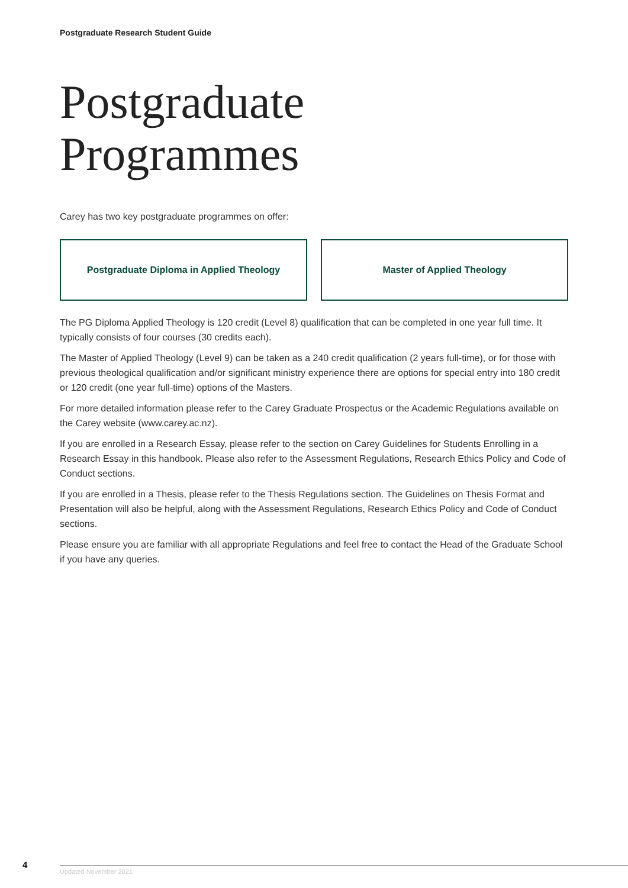Postgraduate Research Student Guide
Postgraduate
Programmes
Carey has two key postgraduate programmes on offer:
Postgraduate Diploma in Applied Theology Master of Applied Theology
The PG Diploma Applied Theology is 120 credit (Level 8) qualification that can be completed in one year full time. It typically consists of four courses (30 credits each).
The Master of Applied Theology (Level 9) can be taken as a 240 credit qualification (2 years full-time), or for those with previous theological qualification and/or significant ministry experience there are options for special entry into 180 credit or 120 credit (one year full-time) options of the Masters.
For more detailed information please refer to the Carey Graduate Prospectus or the Academic Regulations available on the Carey website (www.carey.ac.nz).
If you are enrolled in a Research Essay, please refer to the section on Carey Guidelines for Students Enrolling in a Research Essay in this handbook. Please also refer to the Assessment Regulations, Research Ethics Policy and Code of Conduct sections.
If you are enrolled in a Thesis, please refer to the Thesis Regulations section. The Guidelines on Thesis Format and Presentation will also be helpful, along with the Assessment Regulations, Research Ethics Policy and Code of Conduct sections.
Please ensure you are familiar with all appropriate Regulations and feel free to contact the Head of the Graduate School if you have any queries.
4
Updated November 2021